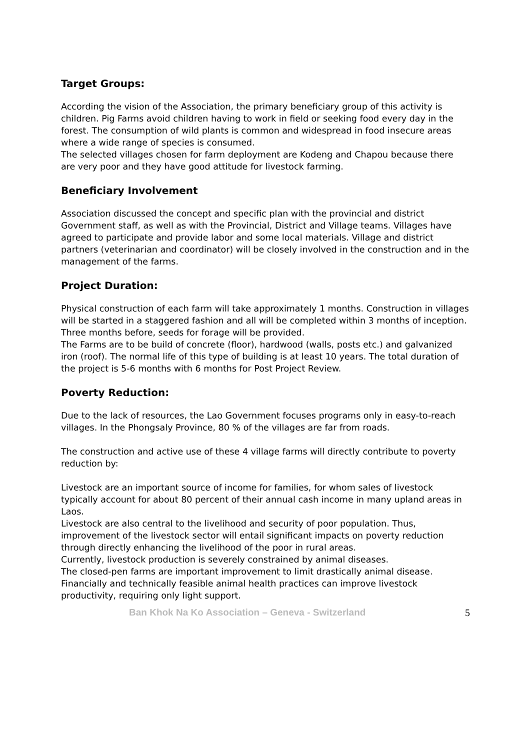Target Groups:
According the vision of the Association, the primary beneficiary group of this activity is children. Pig Farms avoid children having to work in field or seeking food every day in the forest. The consumption of wild plants is common and widespread in food insecure areas where a wide range of species is consumed.
The selected villages chosen for farm deployment are Kodeng and Chapou because there are very poor and they have good attitude for livestock farming.
Beneficiary Involvement
Association discussed the concept and specific plan with the provincial and district Government staff, as well as with the Provincial, District and Village teams. Villages have agreed to participate and provide labor and some local materials. Village and district partners (veterinarian and coordinator) will be closely involved in the construction and in the management of the farms.
Project Duration:
Physical construction of each farm will take approximately 1 months. Construction in villages will be started in a staggered fashion and all will be completed within 3 months of inception.
Three months before, seeds for forage will be provided.
The Farms are to be build of concrete (floor), hardwood (walls, posts etc.) and galvanized iron (roof). The normal life of this type of building is at least 10 years. The total duration of the project is 5-6 months with 6 months for Post Project Review.
Poverty Reduction:
Due to the lack of resources, the Lao Government focuses programs only in easy-to-reach villages. In the Phongsaly Province, 80 % of the villages are far from roads.
The construction and active use of these 4 village farms will directly contribute to poverty reduction by:
Livestock are an important source of income for families, for whom sales of livestock typically account for about 80 percent of their annual cash income in many upland areas in Laos.
Livestock are also central to the livelihood and security of poor population. Thus, improvement of the livestock sector will entail significant impacts on poverty reduction through directly enhancing the livelihood of the poor in rural areas.
Currently, livestock production is severely constrained by animal diseases.
The closed-pen farms are important improvement to limit drastically animal disease. Financially and technically feasible animal health practices can improve livestock productivity, requiring only light support.
Ban Khok Na Ko Association – Geneva - Switzerland 5